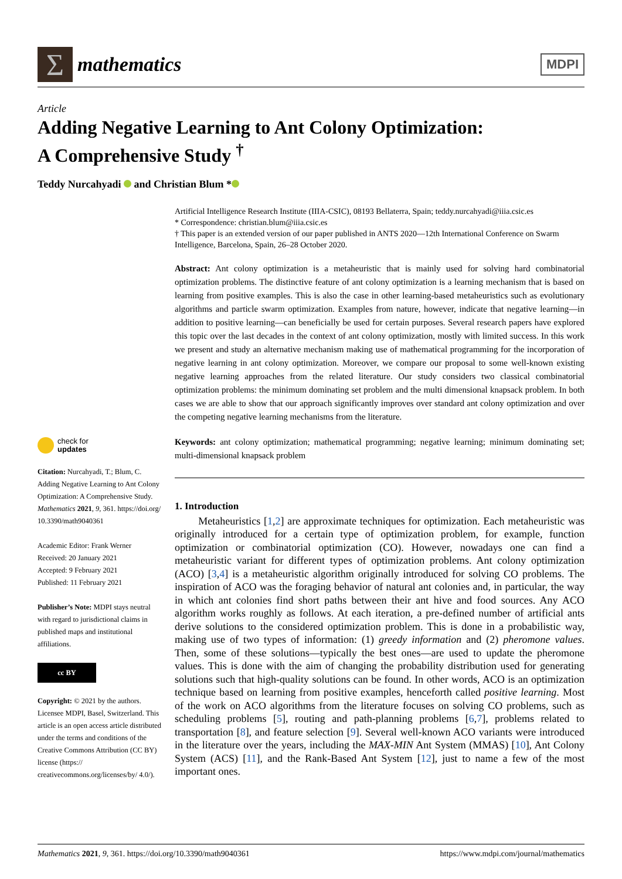Σ
mathematics
MDPI
Article
Adding Negative Learning to Ant Colony Optimization:
A Comprehensive Study <sup>†</sup>
Teddy Nurcahyadi and Christian Blum *
check for
updates
Citation: Nurcahyadi, T.; Blum, C. Adding Negative Learning to Ant Colony Optimization: A Comprehensive Study. Mathematics 2021, 9, 361. https://doi.org/ 10.3390/math9040361
Academic Editor: Frank Werner
Received: 20 January 2021
Accepted: 9 February 2021
Published: 11 February 2021
Publisher’s Note: MDPI stays neutral with regard to jurisdictional claims in published maps and institutional affiliations.
cc BY
Copyright: © 2021 by the authors. Licensee MDPI, Basel, Switzerland. This article is an open access article distributed under the terms and conditions of the Creative Commons Attribution (CC BY) license (https:// creativecommons.org/licenses/by/ 4.0/).
Artificial Intelligence Research Institute (IIIA-CSIC), 08193 Bellaterra, Spain; teddy.nurcahyadi@iiia.csic.es
* Correspondence: christian.blum@iiia.csic.es
† This paper is an extended version of our paper published in ANTS 2020—12th International Conference on Swarm Intelligence, Barcelona, Spain, 26–28 October 2020.
Abstract: Ant colony optimization is a metaheuristic that is mainly used for solving hard combinatorial optimization problems. The distinctive feature of ant colony optimization is a learning mechanism that is based on learning from positive examples. This is also the case in other learning-based metaheuristics such as evolutionary algorithms and particle swarm optimization. Examples from nature, however, indicate that negative learning—in addition to positive learning—can beneficially be used for certain purposes. Several research papers have explored this topic over the last decades in the context of ant colony optimization, mostly with limited success. In this work we present and study an alternative mechanism making use of mathematical programming for the incorporation of negative learning in ant colony optimization. Moreover, we compare our proposal to some well-known existing negative learning approaches from the related literature. Our study considers two classical combinatorial optimization problems: the minimum dominating set problem and the multi dimensional knapsack problem. In both cases we are able to show that our approach significantly improves over standard ant colony optimization and over the competing negative learning mechanisms from the literature.
Keywords: ant colony optimization; mathematical programming; negative learning; minimum dominating set; multi-dimensional knapsack problem
1. Introduction
Metaheuristics [1,2] are approximate techniques for optimization. Each metaheuristic was originally introduced for a certain type of optimization problem, for example, function optimization or combinatorial optimization (CO). However, nowadays one can find a metaheuristic variant for different types of optimization problems. Ant colony optimization (ACO) [3,4] is a metaheuristic algorithm originally introduced for solving CO problems. The inspiration of ACO was the foraging behavior of natural ant colonies and, in particular, the way in which ant colonies find short paths between their ant hive and food sources. Any ACO algorithm works roughly as follows. At each iteration, a pre-defined number of artificial ants derive solutions to the considered optimization problem. This is done in a probabilistic way, making use of two types of information: (1) greedy information and (2) pheromone values. Then, some of these solutions—typically the best ones—are used to update the pheromone values. This is done with the aim of changing the probability distribution used for generating solutions such that high-quality solutions can be found. In other words, ACO is an optimization technique based on learning from positive examples, henceforth called positive learning. Most of the work on ACO algorithms from the literature focuses on solving CO problems, such as scheduling problems [5], routing and path-planning problems [6,7], problems related to transportation [8], and feature selection [9]. Several well-known ACO variants were introduced in the literature over the years, including the MAX-MIN Ant System (MMAS) [10], Ant Colony System (ACS) [11], and the Rank-Based Ant System [12], just to name a few of the most important ones.
Mathematics 2021, 9, 361. https://doi.org/10.3390/math9040361 https://www.mdpi.com/journal/mathematics